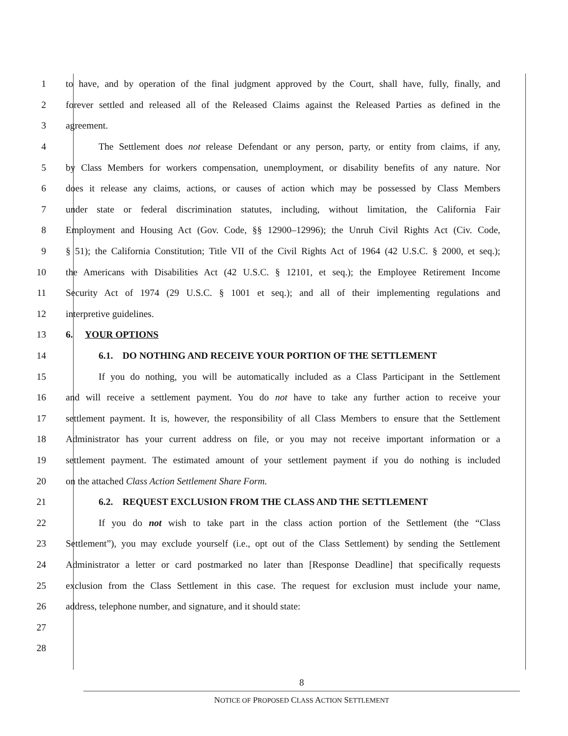1 to have, and by operation of the final judgment approved by the Court, shall have, fully, finally, and
2 forever settled and released all of the Released Claims against the Released Parties as defined in the
3 agreement.
4 The Settlement does not release Defendant or any person, party, or entity from claims, if any,
5 by Class Members for workers compensation, unemployment, or disability benefits of any nature. Nor
6 does it release any claims, actions, or causes of action which may be possessed by Class Members
7 under state or federal discrimination statutes, including, without limitation, the California Fair
8 Employment and Housing Act (Gov. Code, §§ 12900–12996); the Unruh Civil Rights Act (Civ. Code,
9 § 51); the California Constitution; Title VII of the Civil Rights Act of 1964 (42 U.S.C. § 2000, et seq.);
10 the Americans with Disabilities Act (42 U.S.C. § 12101, et seq.); the Employee Retirement Income
11 Security Act of 1974 (29 U.S.C. § 1001 et seq.); and all of their implementing regulations and
12 interpretive guidelines.
13 6. YOUR OPTIONS
14 6.1. DO NOTHING AND RECEIVE YOUR PORTION OF THE SETTLEMENT
15 If you do nothing, you will be automatically included as a Class Participant in the Settlement
16 and will receive a settlement payment. You do not have to take any further action to receive your
17 settlement payment. It is, however, the responsibility of all Class Members to ensure that the Settlement
18 Administrator has your current address on file, or you may not receive important information or a
19 settlement payment. The estimated amount of your settlement payment if you do nothing is included
20 on the attached Class Action Settlement Share Form.
21 6.2. REQUEST EXCLUSION FROM THE CLASS AND THE SETTLEMENT
22 If you do not wish to take part in the class action portion of the Settlement (the “Class
23 Settlement”), you may exclude yourself (i.e., opt out of the Class Settlement) by sending the Settlement
24 Administrator a letter or card postmarked no later than [Response Deadline] that specifically requests
25 exclusion from the Class Settlement in this case. The request for exclusion must include your name,
26 address, telephone number, and signature, and it should state:
27
28
8
NOTICE OF PROPOSED CLASS ACTION SETTLEMENT